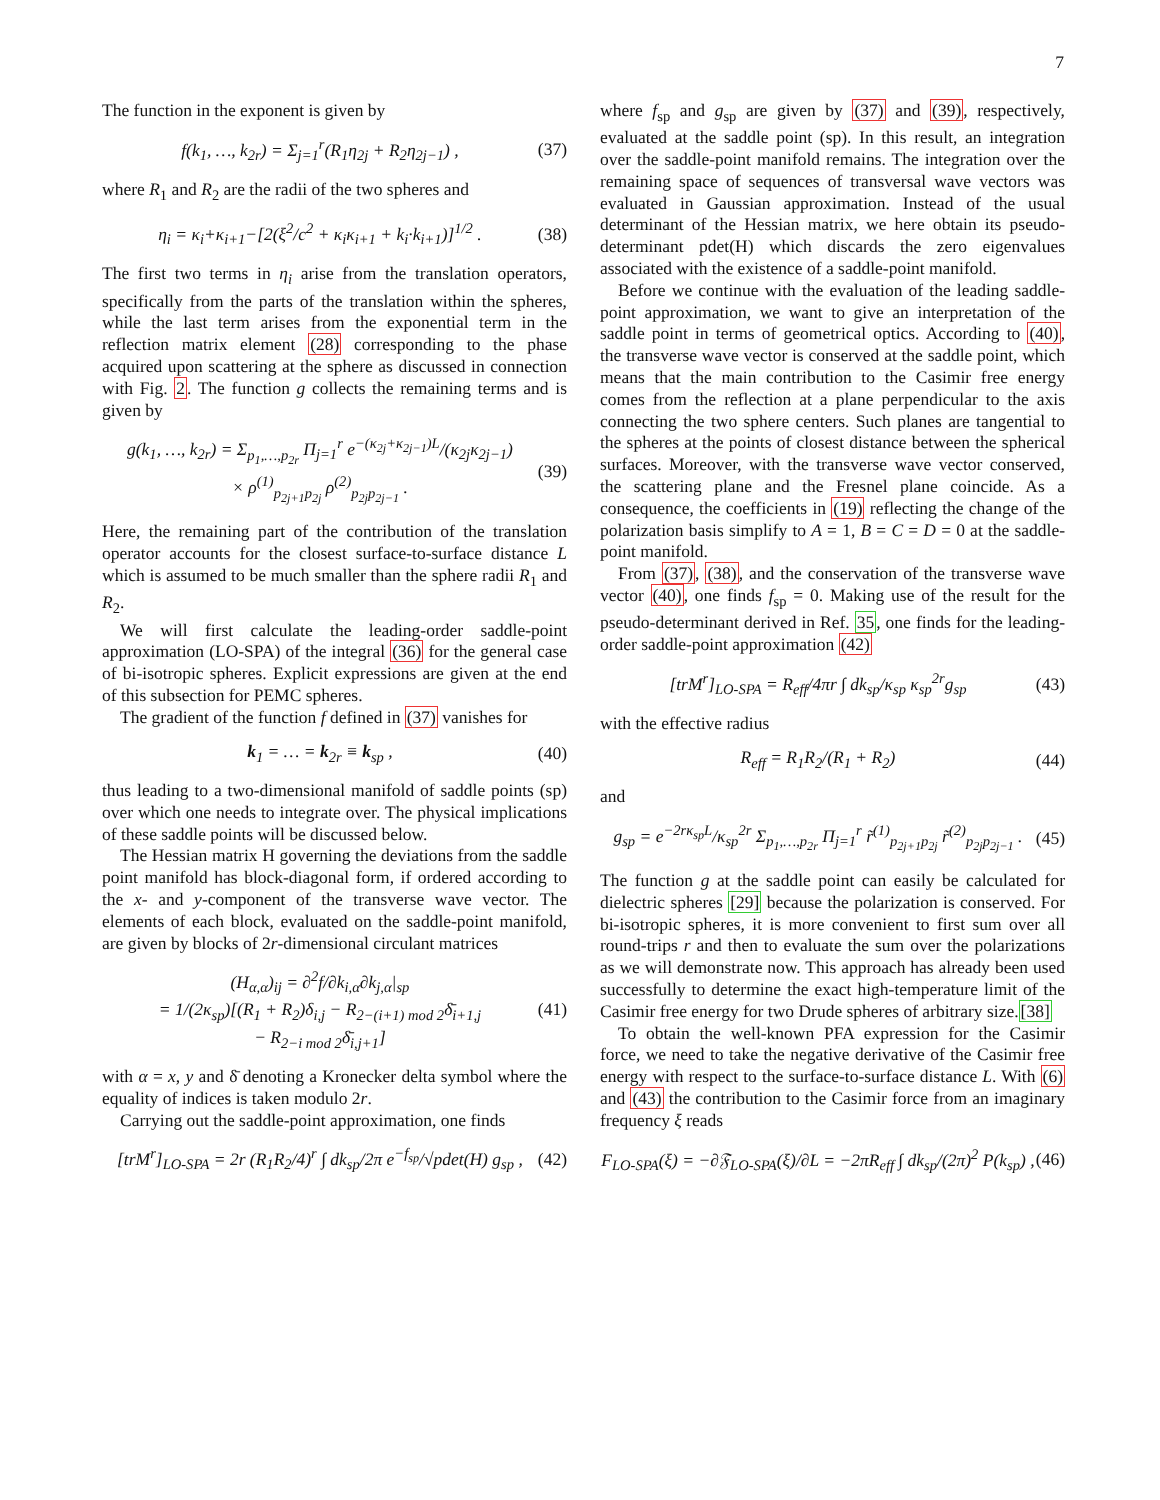7
The function in the exponent is given by
f(k<sub>1</sub>, …, k<sub>2r</sub>) = Σ<sub>j=1</sub><sup>r</sup>(R<sub>1</sub>η<sub>2j</sub> + R<sub>2</sub>η<sub>2j−1</sub>) , (37)
where R<sub>1</sub> and R<sub>2</sub> are the radii of the two spheres and
η<sub>i</sub> = κ<sub>i</sub>+κ<sub>i+1</sub>−[2(ξ<sup>2</sup>/c<sup>2</sup> + κ<sub>i</sub>κ<sub>i+1</sub> + k<sub>i</sub>·k<sub>i+1</sub>)]<sup>1/2</sup> . (38)
The first two terms in η<sub>i</sub> arise from the translation operators, specifically from the parts of the translation within the spheres, while the last term arises from the exponential term in the reflection matrix element (28) corresponding to the phase acquired upon scattering at the sphere as discussed in connection with Fig. 2. The function g collects the remaining terms and is given by
g(k<sub>1</sub>, …, k<sub>2r</sub>) = Σ<sub>p<sub>1</sub>,…,p<sub>2r</sub></sub> Π<sub>j=1</sub><sup>r</sup> e<sup>−(κ<sub>2j</sub>+κ<sub>2j−1</sub>)L</sup>/(κ<sub>2j</sub>κ<sub>2j−1</sub>)
× ρ<sup>(1)</sup><sub>p<sub>2j+1</sub>p<sub>2j</sub></sub> ρ<sup>(2)</sup><sub>p<sub>2j</sub>p<sub>2j−1</sub></sub> . (39)
Here, the remaining part of the contribution of the translation operator accounts for the closest surface-to-surface distance L which is assumed to be much smaller than the sphere radii R<sub>1</sub> and R<sub>2</sub>.
We will first calculate the leading-order saddle-point approximation (LO-SPA) of the integral (36) for the general case of bi-isotropic spheres. Explicit expressions are given at the end of this subsection for PEMC spheres.
The gradient of the function f defined in (37) vanishes for
k<sub>1</sub> = … = k<sub>2r</sub> ≡ k<sub>sp</sub> , (40)
thus leading to a two-dimensional manifold of saddle points (sp) over which one needs to integrate over. The physical implications of these saddle points will be discussed below.
The Hessian matrix H governing the deviations from the saddle point manifold has block-diagonal form, if ordered according to the x- and y-component of the transverse wave vector. The elements of each block, evaluated on the saddle-point manifold, are given by blocks of 2r-dimensional circulant matrices
(H<sub>α,α</sub>)<sub>ij</sub> = ∂<sup>2</sup>f/∂k<sub>i,α</sub>∂k<sub>j,α</sub>|<sub>sp</sub>
= 1/(2κ<sub>sp</sub>)[(R<sub>1</sub> + R<sub>2</sub>)δ<sub>i,j</sub> − R<sub>2−(i+1) mod 2</sub>δ̄<sub>i+1,j</sub>
− R<sub>2−i mod 2</sub>δ̄<sub>i,j+1</sub>] (41)
with α = x, y and δ̄ denoting a Kronecker delta symbol where the equality of indices is taken modulo 2r.
Carrying out the saddle-point approximation, one finds
[trM<sup>r</sup>]<sub>LO-SPA</sub> = 2r (R<sub>1</sub>R<sub>2</sub>/4)<sup>r</sup> ∫ dk<sub>sp</sub>/2π e<sup>−f<sub>sp</sub></sup>/√pdet(H) g<sub>sp</sub> , (42)
where f<sub>sp</sub> and g<sub>sp</sub> are given by (37) and (39), respectively, evaluated at the saddle point (sp). In this result, an integration over the saddle-point manifold remains. The integration over the remaining space of sequences of transversal wave vectors was evaluated in Gaussian approximation. Instead of the usual determinant of the Hessian matrix, we here obtain its pseudo-determinant pdet(H) which discards the zero eigenvalues associated with the existence of a saddle-point manifold.
Before we continue with the evaluation of the leading saddle-point approximation, we want to give an interpretation of the saddle point in terms of geometrical optics. According to (40), the transverse wave vector is conserved at the saddle point, which means that the main contribution to the Casimir free energy comes from the reflection at a plane perpendicular to the axis connecting the two sphere centers. Such planes are tangential to the spheres at the points of closest distance between the spherical surfaces. Moreover, with the transverse wave vector conserved, the scattering plane and the Fresnel plane coincide. As a consequence, the coefficients in (19) reflecting the change of the polarization basis simplify to A = 1, B = C = D = 0 at the saddle-point manifold.
From (37), (38), and the conservation of the transverse wave vector (40), one finds f<sub>sp</sub> = 0. Making use of the result for the pseudo-determinant derived in Ref. 35, one finds for the leading-order saddle-point approximation (42)
[trM<sup>r</sup>]<sub>LO-SPA</sub> = R<sub>eff</sub>/4πr ∫ dk<sub>sp</sub>/κ<sub>sp</sub> κ<sub>sp</sub><sup>2r</sup>g<sub>sp</sub> (43)
with the effective radius
R<sub>eff</sub> = R<sub>1</sub>R<sub>2</sub>/(R<sub>1</sub> + R<sub>2</sub>) (44)
and
g<sub>sp</sub> = e<sup>−2rκ<sub>sp</sub>L</sup>/κ<sub>sp</sub><sup>2r</sup> Σ<sub>p<sub>1</sub>,…,p<sub>2r</sub></sub> Π<sub>j=1</sub><sup>r</sup> r̃<sup>(1)</sup><sub>p<sub>2j+1</sub>p<sub>2j</sub></sub> r̃<sup>(2)</sup><sub>p<sub>2j</sub>p<sub>2j−1</sub></sub> . (45)
The function g at the saddle point can easily be calculated for dielectric spheres [29] because the polarization is conserved. For bi-isotropic spheres, it is more convenient to first sum over all round-trips r and then to evaluate the sum over the polarizations as we will demonstrate now. This approach has already been used successfully to determine the exact high-temperature limit of the Casimir free energy for two Drude spheres of arbitrary size.[38]
To obtain the well-known PFA expression for the Casimir force, we need to take the negative derivative of the Casimir free energy with respect to the surface-to-surface distance L. With (6) and (43) the contribution to the Casimir force from an imaginary frequency ξ reads
F<sub>LO-SPA</sub>(ξ) = −∂𝔉<sub>LO-SPA</sub>(ξ)/∂L = −2πR<sub>eff</sub> ∫ dk<sub>sp</sub>/(2π)<sup>2</sup> P(k<sub>sp</sub>) , (46)